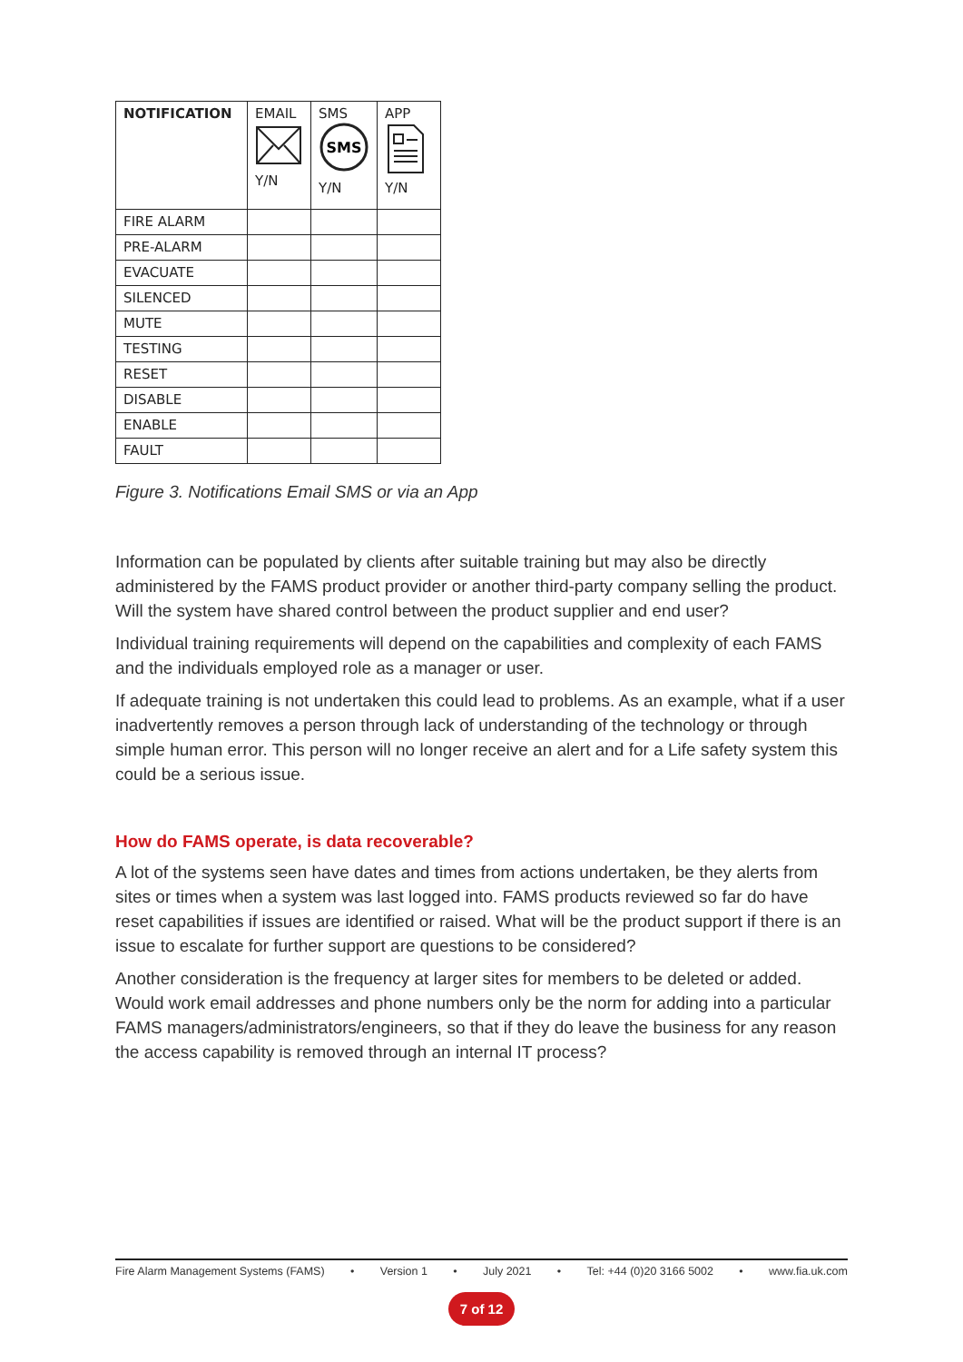| NOTIFICATION | EMAIL Y/N | SMS SMS Y/N | APP Y/N |
| --- | --- | --- | --- |
| FIRE ALARM | | | |
| PRE-ALARM | | | |
| EVACUATE | | | |
| SILENCED | | | |
| MUTE | | | |
| TESTING | | | |
| RESET | | | |
| DISABLE | | | |
| ENABLE | | | |
| FAULT | | | |
Figure 3. Notifications Email SMS or via an App
Information can be populated by clients after suitable training but may also be directly administered by the FAMS product provider or another third-party company selling the product. Will the system have shared control between the product supplier and end user?
Individual training requirements will depend on the capabilities and complexity of each FAMS and the individuals employed role as a manager or user.
If adequate training is not undertaken this could lead to problems. As an example, what if a user inadvertently removes a person through lack of understanding of the technology or through simple human error. This person will no longer receive an alert and for a Life safety system this could be a serious issue.
How do FAMS operate, is data recoverable?
A lot of the systems seen have dates and times from actions undertaken, be they alerts from sites or times when a system was last logged into. FAMS products reviewed so far do have reset capabilities if issues are identified or raised. What will be the product support if there is an issue to escalate for further support are questions to be considered?
Another consideration is the frequency at larger sites for members to be deleted or added. Would work email addresses and phone numbers only be the norm for adding into a particular FAMS managers/administrators/engineers, so that if they do leave the business for any reason the access capability is removed through an internal IT process?
Fire Alarm Management Systems (FAMS) • Version 1 • July 2021 • Tel: +44 (0)20 3166 5002 • www.fia.uk.com
7 of 12